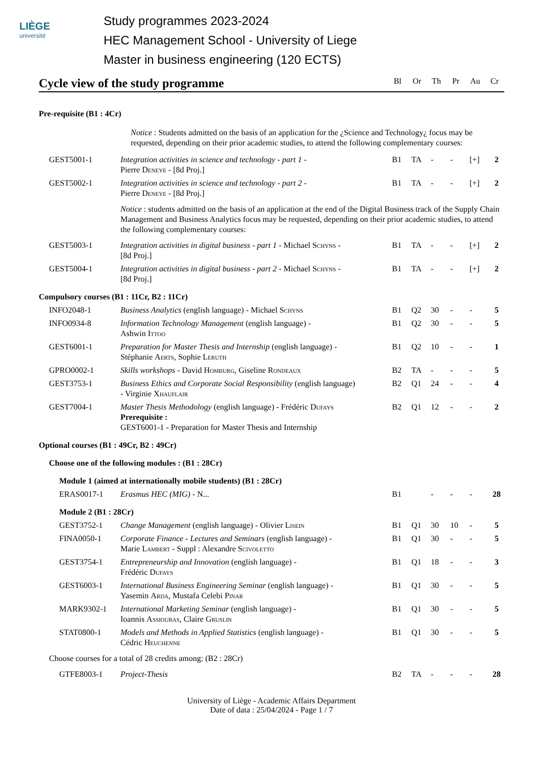LIÈGE
université
Study programmes 2023-2024
HEC Management School - University of Liege
Master in business engineering (120 ECTS)
Cycle view of the study programme
Bl Or Th Pr Au Cr
| Pre-requisite (B1 : 4Cr) | | | | | | | |
| | Notice : Students admitted on the basis of an application for the ¿Science and Technology¿ focus may be requested, depending on their prior academic studies, to attend the following complementary courses: | | | | | | |
| GEST5001-1 | Integration activities in science and technology - part 1 - Pierre Deneye - [8d Proj.] | B1 | TA | - | - | [+] | 2 |
| GEST5002-1 | Integration activities in science and technology - part 2 - Pierre Deneye - [8d Proj.] | B1 | TA | - | - | [+] | 2 |
| | Notice : students admitted on the basis of an application at the end of the Digital Business track of the Supply Chain Management and Business Analytics focus may be requested, depending on their prior academic studies, to attend the following complementary courses: | | | | | | |
| GEST5003-1 | Integration activities in digital business - part 1 - Michael Schyns - [8d Proj.] | B1 | TA | - | - | [+] | 2 |
| GEST5004-1 | Integration activities in digital business - part 2 - Michael Schyns - [8d Proj.] | B1 | TA | - | - | [+] | 2 |
| Compulsory courses (B1 : 11Cr, B2 : 11Cr) | | | | | | | |
| INFO2048-1 | Business Analytics (english language) - Michael Schyns | B1 | Q2 | 30 | - | - | 5 |
| INFO0934-8 | Information Technology Management (english language) - Ashwin Ittoo | B1 | Q2 | 30 | - | - | 5 |
| GEST6001-1 | Preparation for Master Thesis and Internship (english language) - Stéphanie Aerts , Sophie Leruth | B1 | Q2 | 10 | - | - | 1 |
| GPRO0002-1 | Skills workshops - David Homburg , Giseline Rondeaux | B2 | TA | - | - | - | 5 |
| GEST3753-1 | Business Ethics and Corporate Social Responsibility (english language) - Virginie Xhauflair | B2 | Q1 | 24 | - | - | 4 |
| GEST7004-1 | Master Thesis Methodology (english language) - Frédéric Dufays Prerequisite : GEST6001-1 - Preparation for Master Thesis and Internship | B2 | Q1 | 12 | - | - | 2 |
| Optional courses (B1 : 49Cr, B2 : 49Cr) | | | | | | | |
| Choose one of the following modules : (B1 : 28Cr) | | | | | | | |
| Module 1 (aimed at internationally mobile students) (B1 : 28Cr) | | | | | | | |
| ERAS0017-1 | Erasmus HEC (MIG) - N... | B1 | | - | - | - | 28 |
| Module 2 (B1 : 28Cr) | | | | | | | |
| GEST3752-1 | Change Management (english language) - Olivier Lisein | B1 | Q1 | 30 | 10 | - | 5 |
| FINA0050-1 | Corporate Finance - Lectures and Seminars (english language) - Marie Lambert - Suppl : Alexandre Scivoletto | B1 | Q1 | 30 | - | - | 5 |
| GEST3754-1 | Entrepreneurship and Innovation (english language) - Frédéric Dufays | B1 | Q1 | 18 | - | - | 3 |
| GEST6003-1 | International Business Engineering Seminar (english language) - Yasemin Arda , Mustafa Celebi Pinar | B1 | Q1 | 30 | - | - | 5 |
| MARK9302-1 | International Marketing Seminar (english language) - Ioannis Assiouras , Claire Gruslin | B1 | Q1 | 30 | - | - | 5 |
| STAT0800-1 | Models and Methods in Applied Statistics (english language) - Cédric Heuchenne | B1 | Q1 | 30 | - | - | 5 |
| Choose courses for a total of 28 credits among: (B2 : 28Cr) | | | | | | | |
| GTFE8003-1 | Project-Thesis | B2 | TA | - | - | - | 28 |
University of Liège - Academic Affairs Department
Date of data : 25/04/2024 - Page 1 / 7